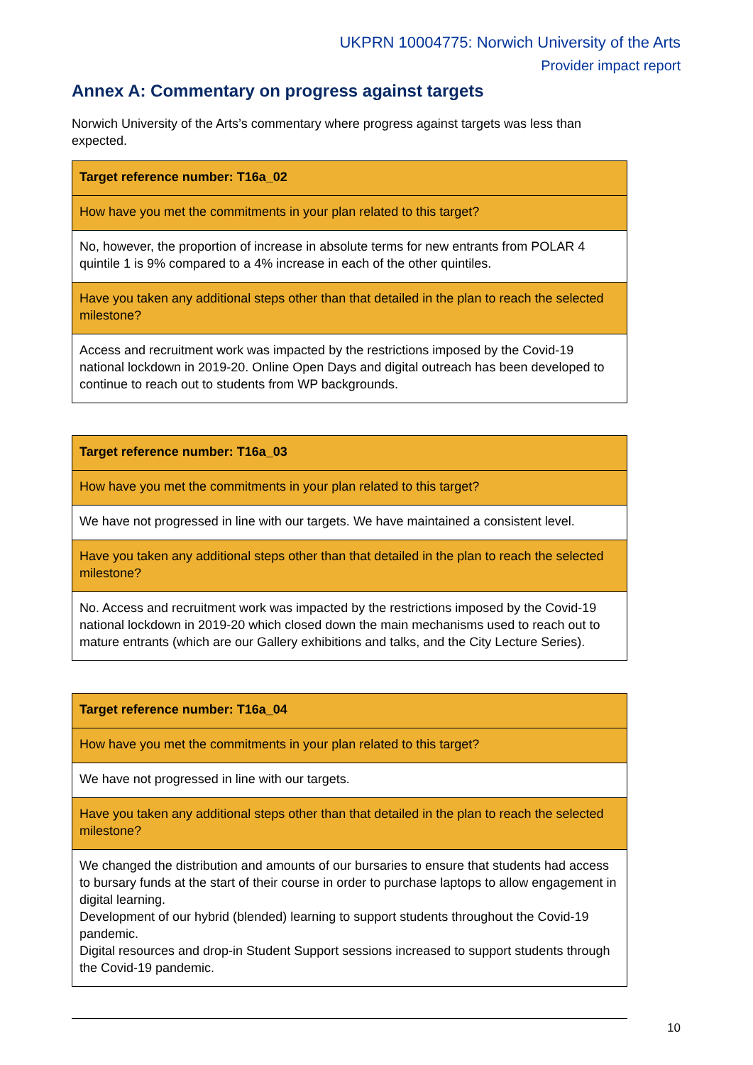UKPRN 10004775: Norwich University of the Arts
Provider impact report
Annex A: Commentary on progress against targets
Norwich University of the Arts’s commentary where progress against targets was less than expected.
| Target reference number: T16a_02 |
| How have you met the commitments in your plan related to this target? |
| No, however, the proportion of increase in absolute terms for new entrants from POLAR 4 quintile 1 is 9% compared to a 4% increase in each of the other quintiles. |
| Have you taken any additional steps other than that detailed in the plan to reach the selected milestone? |
| Access and recruitment work was impacted by the restrictions imposed by the Covid-19 national lockdown in 2019-20. Online Open Days and digital outreach has been developed to continue to reach out to students from WP backgrounds. |
| Target reference number: T16a_03 |
| How have you met the commitments in your plan related to this target? |
| We have not progressed in line with our targets. We have maintained a consistent level. |
| Have you taken any additional steps other than that detailed in the plan to reach the selected milestone? |
| No. Access and recruitment work was impacted by the restrictions imposed by the Covid-19 national lockdown in 2019-20 which closed down the main mechanisms used to reach out to mature entrants (which are our Gallery exhibitions and talks, and the City Lecture Series). |
| Target reference number: T16a_04 |
| How have you met the commitments in your plan related to this target? |
| We have not progressed in line with our targets. |
| Have you taken any additional steps other than that detailed in the plan to reach the selected milestone? |
| We changed the distribution and amounts of our bursaries to ensure that students had access to bursary funds at the start of their course in order to purchase laptops to allow engagement in digital learning. Development of our hybrid (blended) learning to support students throughout the Covid-19 pandemic. Digital resources and drop-in Student Support sessions increased to support students through the Covid-19 pandemic. |
10